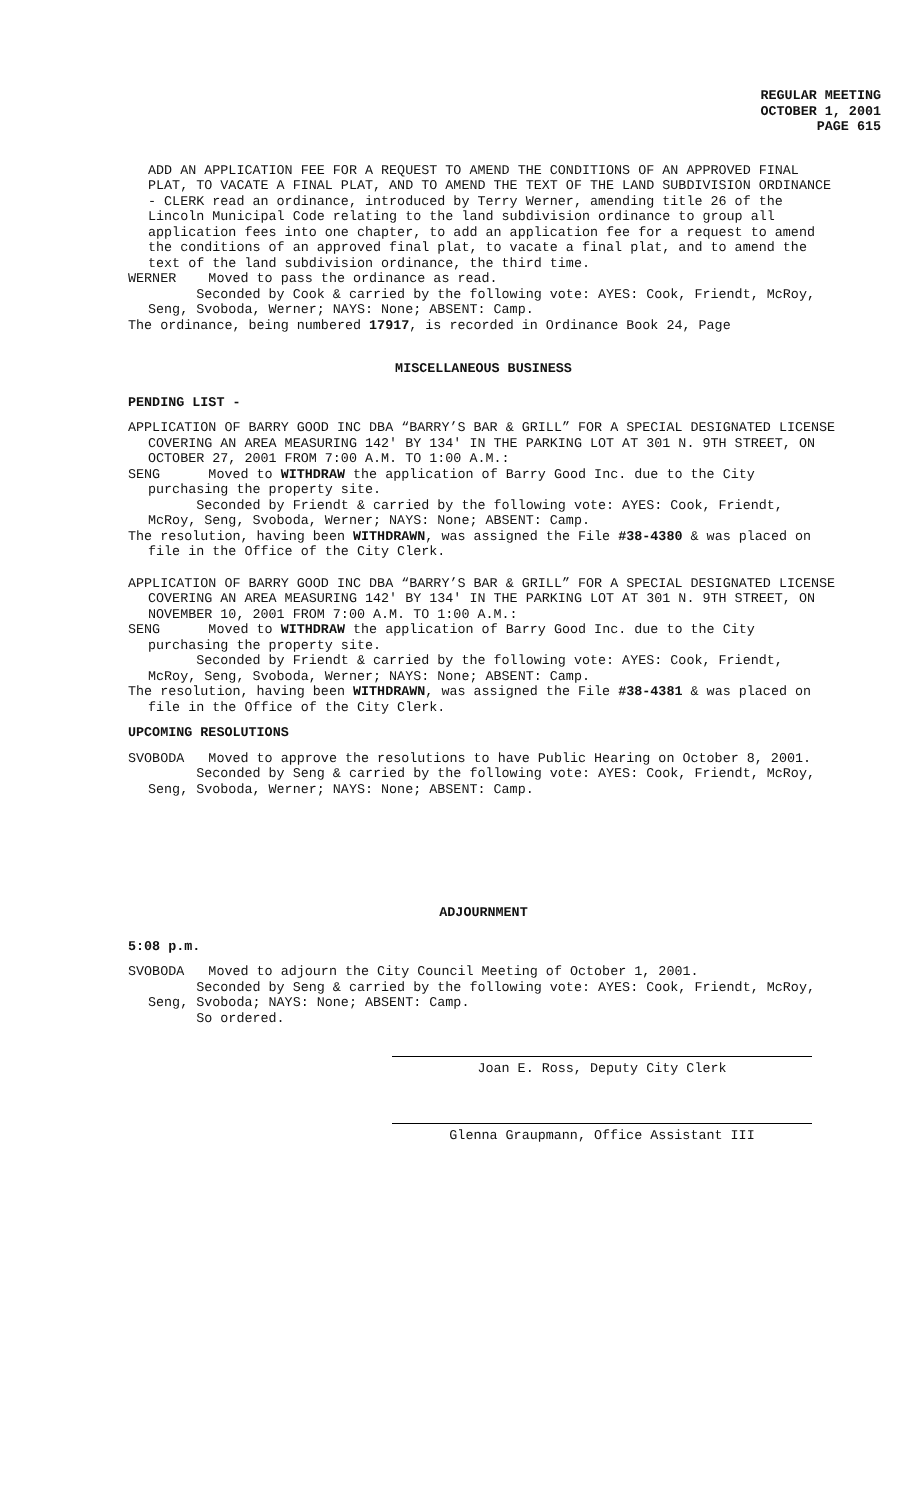REGULAR MEETING
OCTOBER 1, 2001
PAGE 615
ADD AN APPLICATION FEE FOR A REQUEST TO AMEND THE CONDITIONS OF AN APPROVED FINAL PLAT, TO VACATE A FINAL PLAT, AND TO AMEND THE TEXT OF THE LAND SUBDIVISION ORDINANCE - CLERK read an ordinance, introduced by Terry Werner, amending title 26 of the Lincoln Municipal Code relating to the land subdivision ordinance to group all application fees into one chapter, to add an application fee for a request to amend the conditions of an approved final plat, to vacate a final plat, and to amend the text of the land subdivision ordinance, the third time.
WERNER Moved to pass the ordinance as read.
Seconded by Cook & carried by the following vote: AYES: Cook, Friendt, McRoy, Seng, Svoboda, Werner; NAYS: None; ABSENT: Camp.
The ordinance, being numbered 17917, is recorded in Ordinance Book 24, Page
MISCELLANEOUS BUSINESS
PENDING LIST -
APPLICATION OF BARRY GOOD INC DBA “BARRY’S BAR & GRILL” FOR A SPECIAL DESIGNATED LICENSE COVERING AN AREA MEASURING 142' BY 134' IN THE PARKING LOT AT 301 N. 9TH STREET, ON OCTOBER 27, 2001 FROM 7:00 A.M. TO 1:00 A.M.:
SENG Moved to WITHDRAW the application of Barry Good Inc. due to the City purchasing the property site.
Seconded by Friendt & carried by the following vote: AYES: Cook, Friendt, McRoy, Seng, Svoboda, Werner; NAYS: None; ABSENT: Camp.
The resolution, having been WITHDRAWN, was assigned the File #38-4380 & was placed on file in the Office of the City Clerk.
APPLICATION OF BARRY GOOD INC DBA “BARRY’S BAR & GRILL” FOR A SPECIAL DESIGNATED LICENSE COVERING AN AREA MEASURING 142' BY 134' IN THE PARKING LOT AT 301 N. 9TH STREET, ON NOVEMBER 10, 2001 FROM 7:00 A.M. TO 1:00 A.M.:
SENG Moved to WITHDRAW the application of Barry Good Inc. due to the City purchasing the property site.
Seconded by Friendt & carried by the following vote: AYES: Cook, Friendt, McRoy, Seng, Svoboda, Werner; NAYS: None; ABSENT: Camp.
The resolution, having been WITHDRAWN, was assigned the File #38-4381 & was placed on file in the Office of the City Clerk.
UPCOMING RESOLUTIONS
SVOBODA Moved to approve the resolutions to have Public Hearing on October 8, 2001.
Seconded by Seng & carried by the following vote: AYES: Cook, Friendt, McRoy, Seng, Svoboda, Werner; NAYS: None; ABSENT: Camp.
ADJOURNMENT
5:08 p.m.
SVOBODA Moved to adjourn the City Council Meeting of October 1, 2001.
Seconded by Seng & carried by the following vote: AYES: Cook, Friendt, McRoy, Seng, Svoboda; NAYS: None; ABSENT: Camp.
So ordered.
Joan E. Ross, Deputy City Clerk
Glenna Graupmann, Office Assistant III